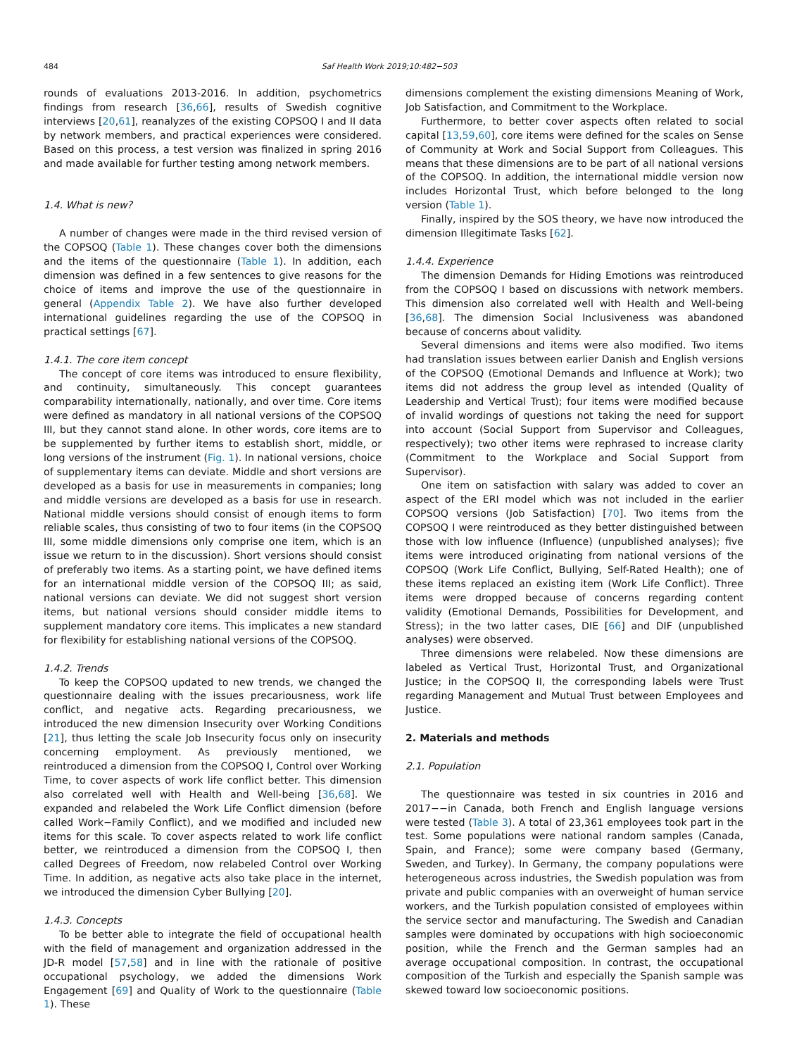484 Saf Health Work 2019;10:482−503
rounds of evaluations 2013-2016. In addition, psychometrics findings from research [36,66], results of Swedish cognitive interviews [20,61], reanalyzes of the existing COPSOQ I and II data by network members, and practical experiences were considered. Based on this process, a test version was finalized in spring 2016 and made available for further testing among network members.
1.4. What is new?
A number of changes were made in the third revised version of the COPSOQ (Table 1). These changes cover both the dimensions and the items of the questionnaire (Table 1). In addition, each dimension was defined in a few sentences to give reasons for the choice of items and improve the use of the questionnaire in general (Appendix Table 2). We have also further developed international guidelines regarding the use of the COPSOQ in practical settings [67].
1.4.1. The core item concept
The concept of core items was introduced to ensure flexibility, and continuity, simultaneously. This concept guarantees comparability internationally, nationally, and over time. Core items were defined as mandatory in all national versions of the COPSOQ III, but they cannot stand alone. In other words, core items are to be supplemented by further items to establish short, middle, or long versions of the instrument (Fig. 1). In national versions, choice of supplementary items can deviate. Middle and short versions are developed as a basis for use in measurements in companies; long and middle versions are developed as a basis for use in research. National middle versions should consist of enough items to form reliable scales, thus consisting of two to four items (in the COPSOQ III, some middle dimensions only comprise one item, which is an issue we return to in the discussion). Short versions should consist of preferably two items. As a starting point, we have defined items for an international middle version of the COPSOQ III; as said, national versions can deviate. We did not suggest short version items, but national versions should consider middle items to supplement mandatory core items. This implicates a new standard for flexibility for establishing national versions of the COPSOQ.
1.4.2. Trends
To keep the COPSOQ updated to new trends, we changed the questionnaire dealing with the issues precariousness, work life conflict, and negative acts. Regarding precariousness, we introduced the new dimension Insecurity over Working Conditions [21], thus letting the scale Job Insecurity focus only on insecurity concerning employment. As previously mentioned, we reintroduced a dimension from the COPSOQ I, Control over Working Time, to cover aspects of work life conflict better. This dimension also correlated well with Health and Well-being [36,68]. We expanded and relabeled the Work Life Conflict dimension (before called Work−Family Conflict), and we modified and included new items for this scale. To cover aspects related to work life conflict better, we reintroduced a dimension from the COPSOQ I, then called Degrees of Freedom, now relabeled Control over Working Time. In addition, as negative acts also take place in the internet, we introduced the dimension Cyber Bullying [20].
1.4.3. Concepts
To be better able to integrate the field of occupational health with the field of management and organization addressed in the JD-R model [57,58] and in line with the rationale of positive occupational psychology, we added the dimensions Work Engagement [69] and Quality of Work to the questionnaire (Table 1). These
dimensions complement the existing dimensions Meaning of Work, Job Satisfaction, and Commitment to the Workplace.
Furthermore, to better cover aspects often related to social capital [13,59,60], core items were defined for the scales on Sense of Community at Work and Social Support from Colleagues. This means that these dimensions are to be part of all national versions of the COPSOQ. In addition, the international middle version now includes Horizontal Trust, which before belonged to the long version (Table 1).
Finally, inspired by the SOS theory, we have now introduced the dimension Illegitimate Tasks [62].
1.4.4. Experience
The dimension Demands for Hiding Emotions was reintroduced from the COPSOQ I based on discussions with network members. This dimension also correlated well with Health and Well-being [36,68]. The dimension Social Inclusiveness was abandoned because of concerns about validity.
Several dimensions and items were also modified. Two items had translation issues between earlier Danish and English versions of the COPSOQ (Emotional Demands and Influence at Work); two items did not address the group level as intended (Quality of Leadership and Vertical Trust); four items were modified because of invalid wordings of questions not taking the need for support into account (Social Support from Supervisor and Colleagues, respectively); two other items were rephrased to increase clarity (Commitment to the Workplace and Social Support from Supervisor).
One item on satisfaction with salary was added to cover an aspect of the ERI model which was not included in the earlier COPSOQ versions (Job Satisfaction) [70]. Two items from the COPSOQ I were reintroduced as they better distinguished between those with low influence (Influence) (unpublished analyses); five items were introduced originating from national versions of the COPSOQ (Work Life Conflict, Bullying, Self-Rated Health); one of these items replaced an existing item (Work Life Conflict). Three items were dropped because of concerns regarding content validity (Emotional Demands, Possibilities for Development, and Stress); in the two latter cases, DIE [66] and DIF (unpublished analyses) were observed.
Three dimensions were relabeled. Now these dimensions are labeled as Vertical Trust, Horizontal Trust, and Organizational Justice; in the COPSOQ II, the corresponding labels were Trust regarding Management and Mutual Trust between Employees and Justice.
2. Materials and methods
2.1. Population
The questionnaire was tested in six countries in 2016 and 2017−−in Canada, both French and English language versions were tested (Table 3). A total of 23,361 employees took part in the test. Some populations were national random samples (Canada, Spain, and France); some were company based (Germany, Sweden, and Turkey). In Germany, the company populations were heterogeneous across industries, the Swedish population was from private and public companies with an overweight of human service workers, and the Turkish population consisted of employees within the service sector and manufacturing. The Swedish and Canadian samples were dominated by occupations with high socioeconomic position, while the French and the German samples had an average occupational composition. In contrast, the occupational composition of the Turkish and especially the Spanish sample was skewed toward low socioeconomic positions.